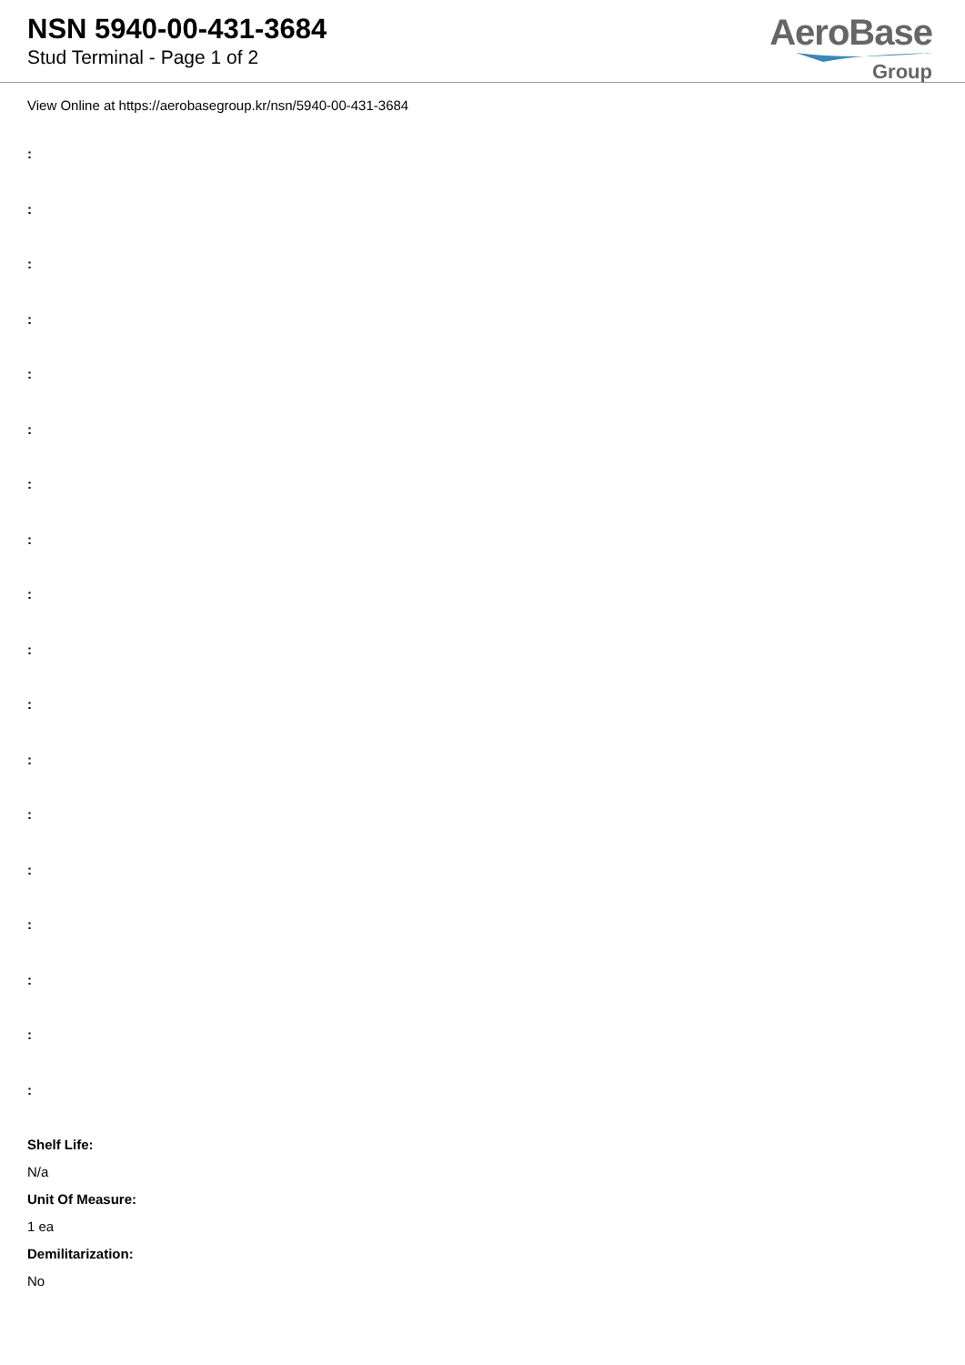NSN 5940-00-431-3684
Stud Terminal - Page 1 of 2
AeroBase
Group
View Online at https://aerobasegroup.kr/nsn/5940-00-431-3684
:
:
:
:
:
:
:
:
:
:
:
:
:
:
:
:
:
:
Shelf Life:
N/a
Unit Of Measure:
1 ea
Demilitarization:
No